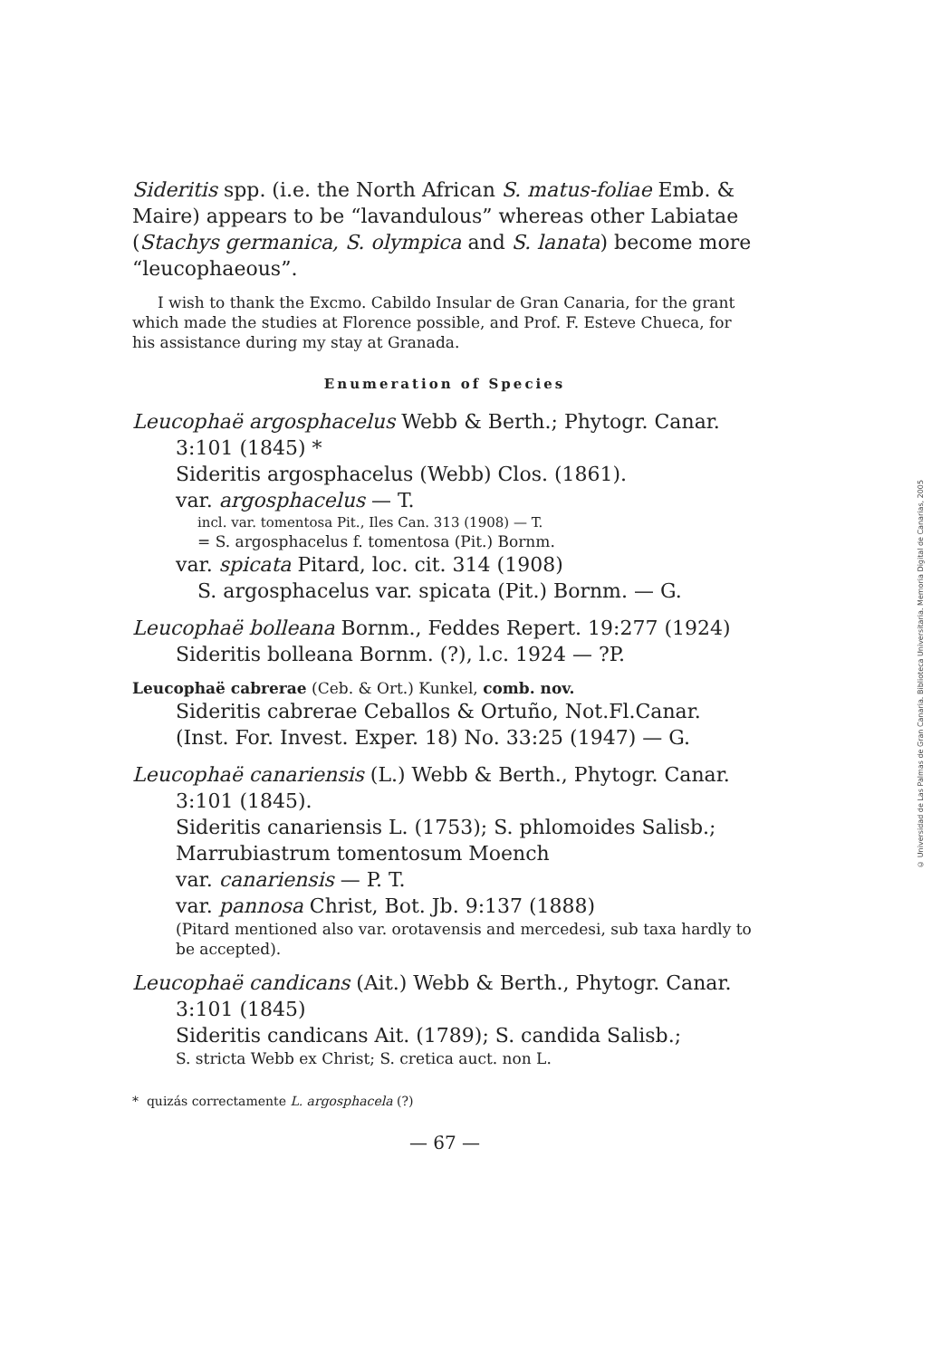Sideritis spp. (i.e. the North African S. matus-foliae Emb. & Maire) appears to be “lavandulous” whereas other Labiatae (Stachys germanica, S. olympica and S. lanata) become more “leucophaeous”.
I wish to thank the Excmo. Cabildo Insular de Gran Canaria, for the grant which made the studies at Florence possible, and Prof. F. Esteve Chueca, for his assistance during my stay at Granada.
Enumeration of Species
Leucophaë argosphacelus Webb & Berth.; Phytogr. Canar.
3:101 (1845) *
Sideritis argosphacelus (Webb) Clos. (1861).
var. argosphacelus — T.
incl. var. tomentosa Pit., Iles Can. 313 (1908) — T.
= S. argosphacelus f. tomentosa (Pit.) Bornm.
var. spicata Pitard, loc. cit. 314 (1908)
S. argosphacelus var. spicata (Pit.) Bornm. — G.
Leucophaë bolleana Bornm., Feddes Repert. 19:277 (1924)
Sideritis bolleana Bornm. (?), l.c. 1924 — ?P.
Leucophaë cabrerae (Ceb. & Ort.) Kunkel, comb. nov.
Sideritis cabrerae Ceballos & Ortuño, Not.Fl.Canar. (Inst. For. Invest. Exper. 18) No. 33:25 (1947) — G.
Leucophaë canariensis (L.) Webb & Berth., Phytogr. Canar.
3:101 (1845).
Sideritis canariensis L. (1753); S. phlomoides Salisb.; Marrubiastrum tomentosum Moench
var. canariensis — P. T.
var. pannosa Christ, Bot. Jb. 9:137 (1888)
(Pitard mentioned also var. orotavensis and mercedesi, sub taxa hardly to be accepted).
Leucophaë candicans (Ait.) Webb & Berth., Phytogr. Canar.
3:101 (1845)
Sideritis candicans Ait. (1789); S. candida Salisb.;
S. stricta Webb ex Christ; S. cretica auct. non L.
* quizás correctamente L. argosphacela (?)
— 67 —
© Universidad de Las Palmas de Gran Canaria. Biblioteca Universitaria. Memoria Digital de Canarias, 2005